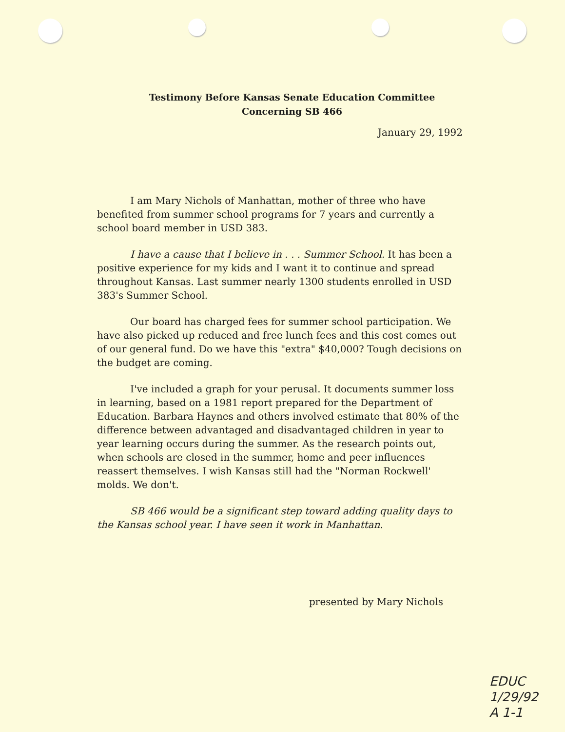Testimony Before Kansas Senate Education Committee
Concerning SB 466
January 29, 1992
I am Mary Nichols of Manhattan, mother of three who have benefited from summer school programs for 7 years and currently a school board member in USD 383.
I have a cause that I believe in . . . Summer School. It has been a positive experience for my kids and I want it to continue and spread throughout Kansas. Last summer nearly 1300 students enrolled in USD 383's Summer School.
Our board has charged fees for summer school participation. We have also picked up reduced and free lunch fees and this cost comes out of our general fund. Do we have this "extra" $40,000? Tough decisions on the budget are coming.
I've included a graph for your perusal. It documents summer loss in learning, based on a 1981 report prepared for the Department of Education. Barbara Haynes and others involved estimate that 80% of the difference between advantaged and disadvantaged children in year to year learning occurs during the summer. As the research points out, when schools are closed in the summer, home and peer influences reassert themselves. I wish Kansas still had the "Norman Rockwell' molds. We don't.
SB 466 would be a significant step toward adding quality days to the Kansas school year. I have seen it work in Manhattan.
presented by Mary Nichols
EDUC
1/29/92
A 1-1